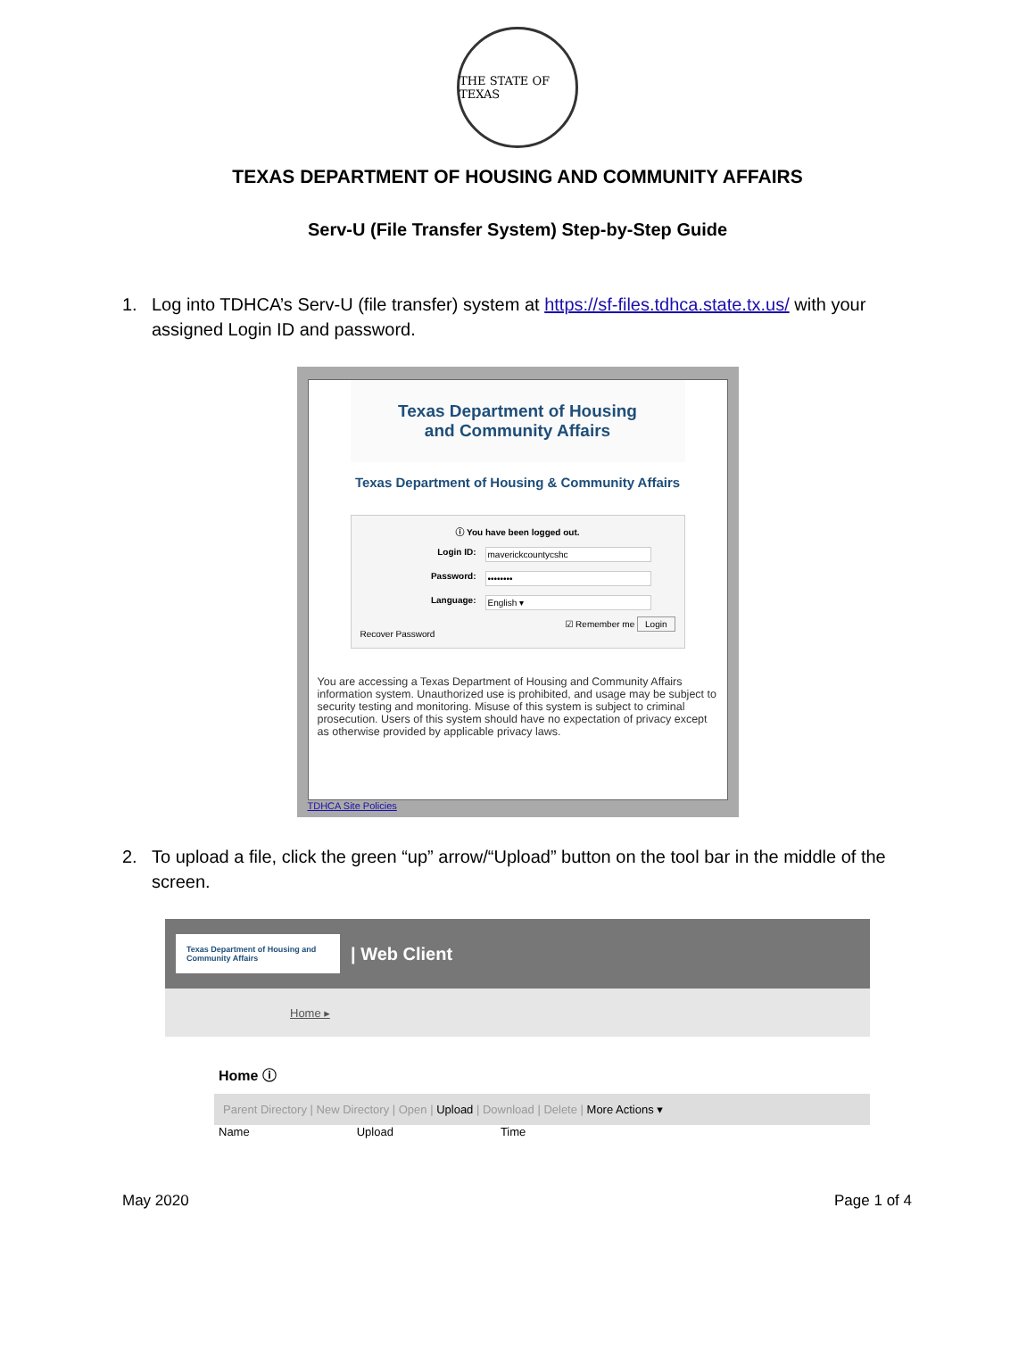THE STATE OF TEXAS
TEXAS DEPARTMENT OF HOUSING AND COMMUNITY AFFAIRS
Serv-U (File Transfer System) Step-by-Step Guide
1. Log into TDHCA’s Serv-U (file transfer) system at https://sf-files.tdhca.state.tx.us/ with your assigned Login ID and password.
Texas Department of Housing
and Community Affairs
Texas Department of Housing & Community Affairs
ⓘ You have been logged out.
Login ID: maverickcountycshc
Password: ••••••••
Language: English ▾
☑ Remember me Login
Recover Password
You are accessing a Texas Department of Housing and Community Affairs information system. Unauthorized use is prohibited, and usage may be subject to security testing and monitoring. Misuse of this system is subject to criminal prosecution. Users of this system should have no expectation of privacy except as otherwise provided by applicable privacy laws.
TDHCA Site Policies
2. To upload a file, click the green “up” arrow/“Upload” button on the tool bar in the middle of the screen.
Texas Department of Housing and Community Affairs
| Web Client
Home ▸
Home ⓘ
Parent Directory | New Directory | Open | Upload | Download | Delete | More Actions ▾
Name Upload Time
May 2020 Page 1 of 4